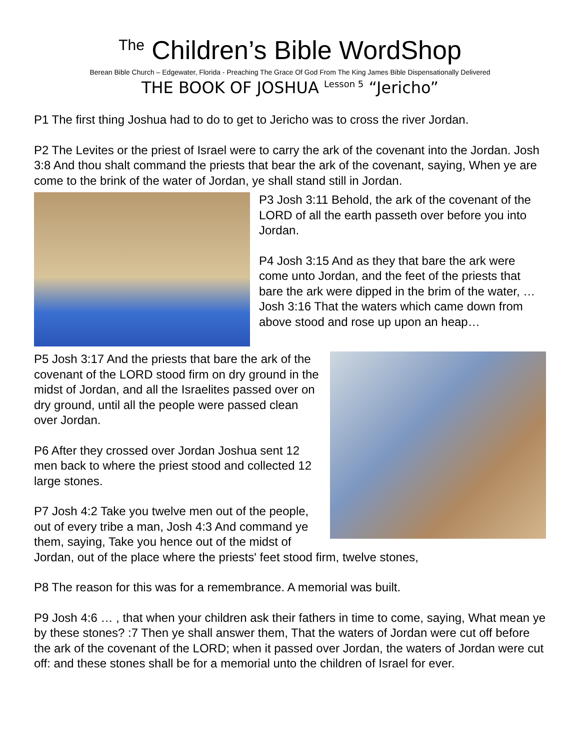<sup>The</sup> Children’s Bible WordShop
Berean Bible Church – Edgewater, Florida - Preaching The Grace Of God From The King James Bible Dispensationally Delivered
THE BOOK OF JOSHUA <sup>Lesson 5</sup> “Jericho”
P1 The first thing Joshua had to do to get to Jericho was to cross the river Jordan.
P2 The Levites or the priest of Israel were to carry the ark of the covenant into the Jordan. Josh 3:8 And thou shalt command the priests that bear the ark of the covenant, saying, When ye are come to the brink of the water of Jordan, ye shall stand still in Jordan.
P3 Josh 3:11 Behold, the ark of the covenant of the LORD of all the earth passeth over before you into Jordan.
P4 Josh 3:15 And as they that bare the ark were come unto Jordan, and the feet of the priests that bare the ark were dipped in the brim of the water, … Josh 3:16 That the waters which came down from above stood and rose up upon an heap…
P5 Josh 3:17 And the priests that bare the ark of the covenant of the LORD stood firm on dry ground in the midst of Jordan, and all the Israelites passed over on dry ground, until all the people were passed clean over Jordan.
P6 After they crossed over Jordan Joshua sent 12 men back to where the priest stood and collected 12 large stones.
P7 Josh 4:2 Take you twelve men out of the people, out of every tribe a man, Josh 4:3 And command ye them, saying, Take you hence out of the midst of Jordan, out of the place where the priests' feet stood firm, twelve stones,
P8 The reason for this was for a remembrance. A memorial was built.
P9 Josh 4:6 … , that when your children ask their fathers in time to come, saying, What mean ye by these stones? :7 Then ye shall answer them, That the waters of Jordan were cut off before the ark of the covenant of the LORD; when it passed over Jordan, the waters of Jordan were cut off: and these stones shall be for a memorial unto the children of Israel for ever.